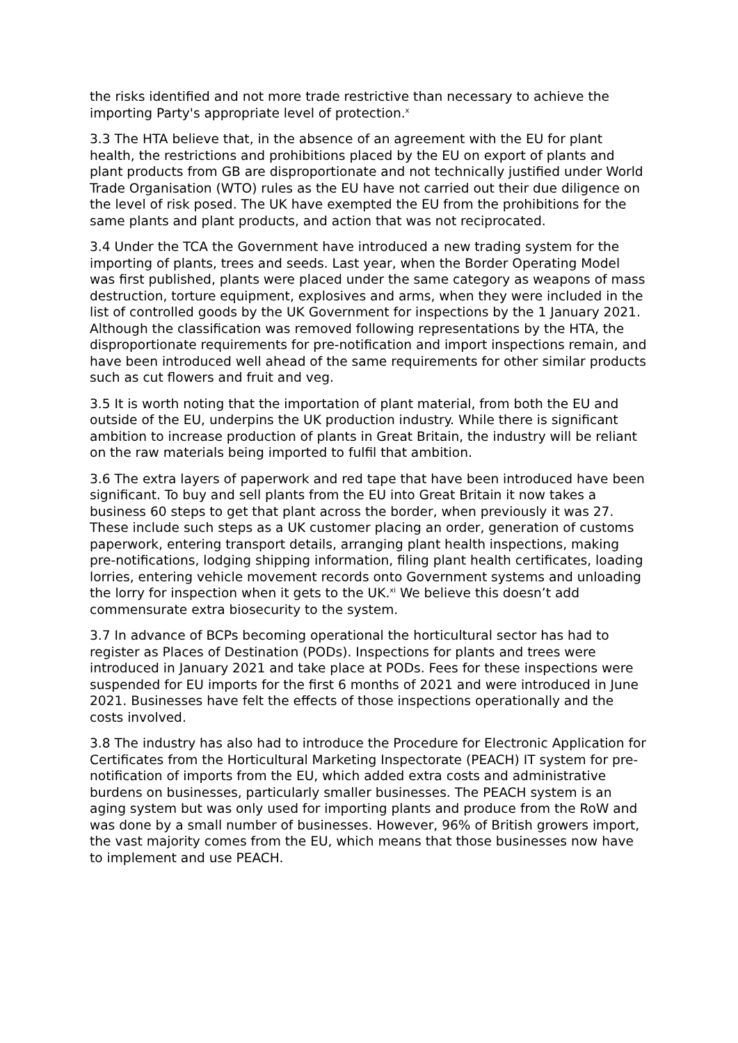the risks identified and not more trade restrictive than necessary to achieve the importing Party's appropriate level of protection.<sup>x</sup>
3.3 The HTA believe that, in the absence of an agreement with the EU for plant health, the restrictions and prohibitions placed by the EU on export of plants and plant products from GB are disproportionate and not technically justified under World Trade Organisation (WTO) rules as the EU have not carried out their due diligence on the level of risk posed. The UK have exempted the EU from the prohibitions for the same plants and plant products, and action that was not reciprocated.
3.4 Under the TCA the Government have introduced a new trading system for the importing of plants, trees and seeds. Last year, when the Border Operating Model was first published, plants were placed under the same category as weapons of mass destruction, torture equipment, explosives and arms, when they were included in the list of controlled goods by the UK Government for inspections by the 1 January 2021. Although the classification was removed following representations by the HTA, the disproportionate requirements for pre-notification and import inspections remain, and have been introduced well ahead of the same requirements for other similar products such as cut flowers and fruit and veg.
3.5 It is worth noting that the importation of plant material, from both the EU and outside of the EU, underpins the UK production industry. While there is significant ambition to increase production of plants in Great Britain, the industry will be reliant on the raw materials being imported to fulfil that ambition.
3.6 The extra layers of paperwork and red tape that have been introduced have been significant. To buy and sell plants from the EU into Great Britain it now takes a business 60 steps to get that plant across the border, when previously it was 27. These include such steps as a UK customer placing an order, generation of customs paperwork, entering transport details, arranging plant health inspections, making pre-notifications, lodging shipping information, filing plant health certificates, loading lorries, entering vehicle movement records onto Government systems and unloading the lorry for inspection when it gets to the UK.<sup>xi</sup> We believe this doesn’t add commensurate extra biosecurity to the system.
3.7 In advance of BCPs becoming operational the horticultural sector has had to register as Places of Destination (PODs). Inspections for plants and trees were introduced in January 2021 and take place at PODs. Fees for these inspections were suspended for EU imports for the first 6 months of 2021 and were introduced in June 2021. Businesses have felt the effects of those inspections operationally and the costs involved.
3.8 The industry has also had to introduce the Procedure for Electronic Application for Certificates from the Horticultural Marketing Inspectorate (PEACH) IT system for pre-notification of imports from the EU, which added extra costs and administrative burdens on businesses, particularly smaller businesses. The PEACH system is an aging system but was only used for importing plants and produce from the RoW and was done by a small number of businesses. However, 96% of British growers import, the vast majority comes from the EU, which means that those businesses now have to implement and use PEACH.